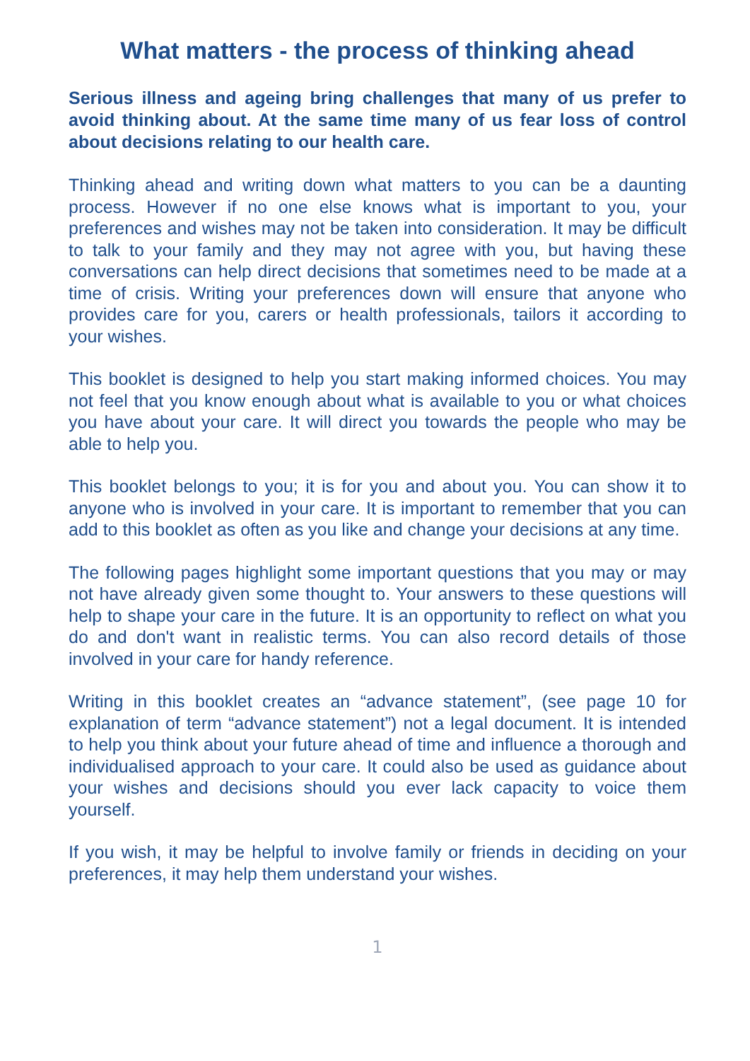What matters - the process of thinking ahead
Serious illness and ageing bring challenges that many of us prefer to avoid thinking about. At the same time many of us fear loss of control about decisions relating to our health care.
Thinking ahead and writing down what matters to you can be a daunting process. However if no one else knows what is important to you, your preferences and wishes may not be taken into consideration. It may be difficult to talk to your family and they may not agree with you, but having these conversations can help direct decisions that sometimes need to be made at a time of crisis. Writing your preferences down will ensure that anyone who provides care for you, carers or health professionals, tailors it according to your wishes.
This booklet is designed to help you start making informed choices. You may not feel that you know enough about what is available to you or what choices you have about your care. It will direct you towards the people who may be able to help you.
This booklet belongs to you; it is for you and about you. You can show it to anyone who is involved in your care. It is important to remember that you can add to this booklet as often as you like and change your decisions at any time.
The following pages highlight some important questions that you may or may not have already given some thought to. Your answers to these questions will help to shape your care in the future. It is an opportunity to reflect on what you do and don't want in realistic terms. You can also record details of those involved in your care for handy reference.
Writing in this booklet creates an “advance statement”, (see page 10 for explanation of term “advance statement”) not a legal document. It is intended to help you think about your future ahead of time and influence a thorough and individualised approach to your care. It could also be used as guidance about your wishes and decisions should you ever lack capacity to voice them yourself.
If you wish, it may be helpful to involve family or friends in deciding on your preferences, it may help them understand your wishes.
1